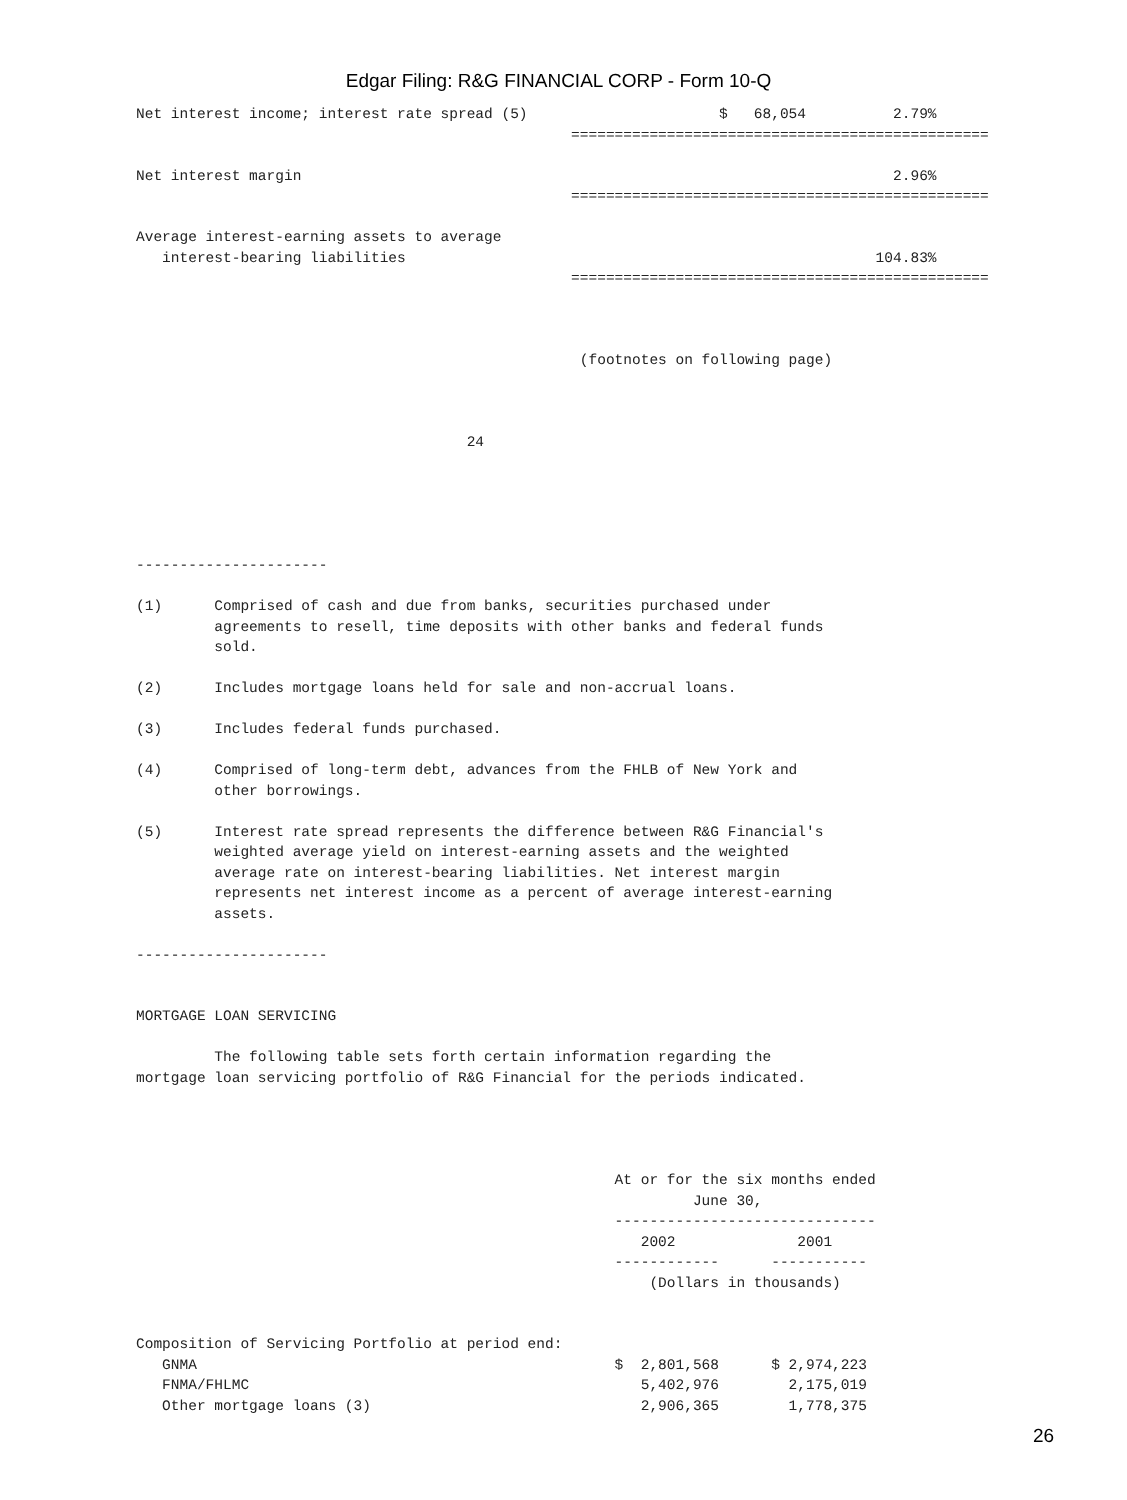Edgar Filing: R&G FINANCIAL CORP - Form 10-Q
Net interest income; interest rate spread (5)                      $   68,054          2.79%
                                                  ================================================

Net interest margin                                                                    2.96%
                                                  ================================================

Average interest-earning assets to average
   interest-bearing liabilities                                                      104.83%
                                                  ================================================



                                                   (footnotes on following page)



                                      24





----------------------

(1)      Comprised of cash and due from banks, securities purchased under
         agreements to resell, time deposits with other banks and federal funds
         sold.

(2)      Includes mortgage loans held for sale and non-accrual loans.

(3)      Includes federal funds purchased.

(4)      Comprised of long-term debt, advances from the FHLB of New York and
         other borrowings.

(5)      Interest rate spread represents the difference between R&G Financial's
         weighted average yield on interest-earning assets and the weighted
         average rate on interest-bearing liabilities. Net interest margin
         represents net interest income as a percent of average interest-earning
         assets.

----------------------


MORTGAGE LOAN SERVICING

         The following table sets forth certain information regarding the
mortgage loan servicing portfolio of R&G Financial for the periods indicated.




                                                       At or for the six months ended
                                                                June 30,
                                                       ------------------------------
                                                          2002              2001
                                                       ------------      -----------
                                                           (Dollars in thousands)


Composition of Servicing Portfolio at period end:
   GNMA                                                $  2,801,568      $ 2,974,223
   FNMA/FHLMC                                             5,402,976        2,175,019
   Other mortgage loans (3)                               2,906,365        1,778,375
26